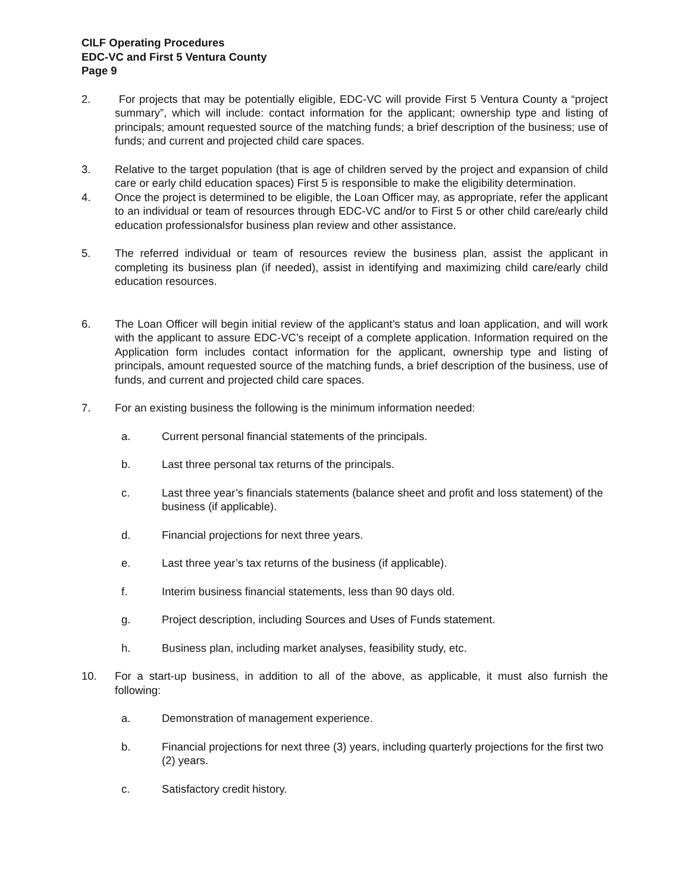CILF Operating Procedures
EDC-VC and First 5 Ventura County
Page 9
2. For projects that may be potentially eligible, EDC-VC will provide First 5 Ventura County a “project summary”, which will include: contact information for the applicant; ownership type and listing of principals; amount requested source of the matching funds; a brief description of the business; use of funds; and current and projected child care spaces.
3. Relative to the target population (that is age of children served by the project and expansion of child care or early child education spaces) First 5 is responsible to make the eligibility determination.
4. Once the project is determined to be eligible, the Loan Officer may, as appropriate, refer the applicant to an individual or team of resources through EDC-VC and/or to First 5 or other child care/early child education professionalsfor business plan review and other assistance.
5. The referred individual or team of resources review the business plan, assist the applicant in completing its business plan (if needed), assist in identifying and maximizing child care/early child education resources.
6. The Loan Officer will begin initial review of the applicant’s status and loan application, and will work with the applicant to assure EDC-VC’s receipt of a complete application. Information required on the Application form includes contact information for the applicant, ownership type and listing of principals, amount requested source of the matching funds, a brief description of the business, use of funds, and current and projected child care spaces.
7. For an existing business the following is the minimum information needed:
a. Current personal financial statements of the principals.
b. Last three personal tax returns of the principals.
c. Last three year’s financials statements (balance sheet and profit and loss statement) of the business (if applicable).
d. Financial projections for next three years.
e. Last three year’s tax returns of the business (if applicable).
f. Interim business financial statements, less than 90 days old.
g. Project description, including Sources and Uses of Funds statement.
h. Business plan, including market analyses, feasibility study, etc.
10. For a start-up business, in addition to all of the above, as applicable, it must also furnish the following:
a. Demonstration of management experience.
b. Financial projections for next three (3) years, including quarterly projections for the first two (2) years.
c. Satisfactory credit history.